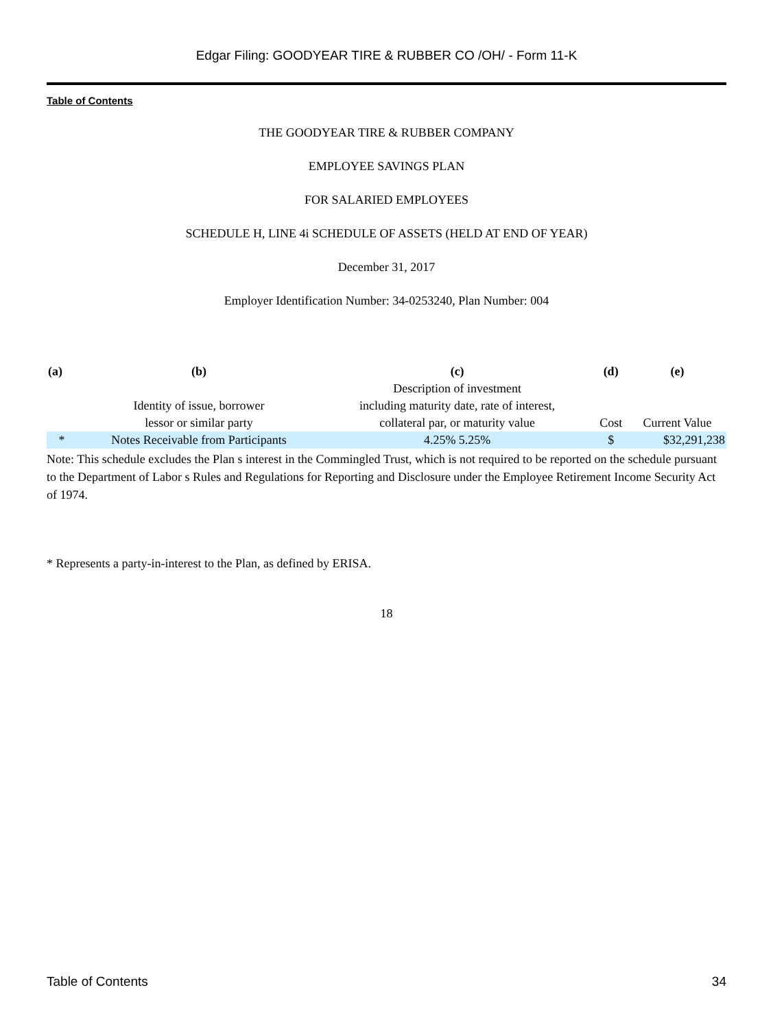Edgar Filing: GOODYEAR TIRE & RUBBER CO /OH/ - Form 11-K
Table of Contents
THE GOODYEAR TIRE & RUBBER COMPANY
EMPLOYEE SAVINGS PLAN
FOR SALARIED EMPLOYEES
SCHEDULE H, LINE 4i SCHEDULE OF ASSETS (HELD AT END OF YEAR)
December 31, 2017
Employer Identification Number: 34-0253240, Plan Number: 004
| (a) | (b) | (c) | (d) | (e) |
| --- | --- | --- | --- | --- |
| | Identity of issue, borrower lessor or similar party | Description of investment including maturity date, rate of interest, collateral par, or maturity value | Cost | Current Value |
| * | Notes Receivable from Participants | 4.25% 5.25% | $ | $32,291,238 |
Note: This schedule excludes the Plan s interest in the Commingled Trust, which is not required to be reported on the schedule pursuant to the Department of Labor s Rules and Regulations for Reporting and Disclosure under the Employee Retirement Income Security Act of 1974.
* Represents a party-in-interest to the Plan, as defined by ERISA.
18
Table of Contents 34